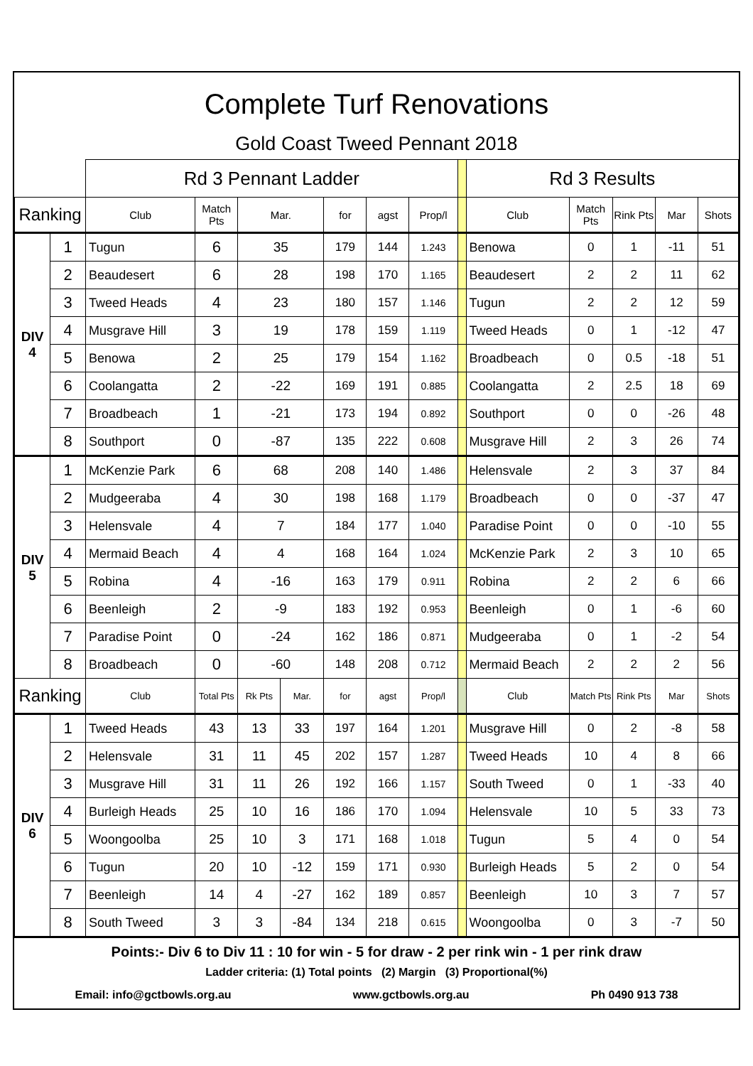Complete Turf Renovations
Gold Coast Tweed Pennant 2018
| | | Rd 3 Pennant Ladder | | | | | | | | Rd 3 Results | | | | |
| Ranking | | Club | Match Pts | Mar. | | for | agst | Prop/l | | Club | Match Pts | Rink Pts | Mar | Shots |
| DIV 4 | 1 | Tugun | 6 | 35 | | 179 | 144 | 1.243 | | Benowa | 0 | 1 | -11 | 51 |
| | 2 | Beaudesert | 6 | 28 | | 198 | 170 | 1.165 | | Beaudesert | 2 | 2 | 11 | 62 |
| | 3 | Tweed Heads | 4 | 23 | | 180 | 157 | 1.146 | | Tugun | 2 | 2 | 12 | 59 |
| | 4 | Musgrave Hill | 3 | 19 | | 178 | 159 | 1.119 | | Tweed Heads | 0 | 1 | -12 | 47 |
| | 5 | Benowa | 2 | 25 | | 179 | 154 | 1.162 | | Broadbeach | 0 | 0.5 | -18 | 51 |
| | 6 | Coolangatta | 2 | -22 | | 169 | 191 | 0.885 | | Coolangatta | 2 | 2.5 | 18 | 69 |
| | 7 | Broadbeach | 1 | -21 | | 173 | 194 | 0.892 | | Southport | 0 | 0 | -26 | 48 |
| | 8 | Southport | 0 | -87 | | 135 | 222 | 0.608 | | Musgrave Hill | 2 | 3 | 26 | 74 |
| DIV 5 | 1 | McKenzie Park | 6 | 68 | | 208 | 140 | 1.486 | | Helensvale | 2 | 3 | 37 | 84 |
| | 2 | Mudgeeraba | 4 | 30 | | 198 | 168 | 1.179 | | Broadbeach | 0 | 0 | -37 | 47 |
| | 3 | Helensvale | 4 | 7 | | 184 | 177 | 1.040 | | Paradise Point | 0 | 0 | -10 | 55 |
| | 4 | Mermaid Beach | 4 | 4 | | 168 | 164 | 1.024 | | McKenzie Park | 2 | 3 | 10 | 65 |
| | 5 | Robina | 4 | -16 | | 163 | 179 | 0.911 | | Robina | 2 | 2 | 6 | 66 |
| | 6 | Beenleigh | 2 | -9 | | 183 | 192 | 0.953 | | Beenleigh | 0 | 1 | -6 | 60 |
| | 7 | Paradise Point | 0 | -24 | | 162 | 186 | 0.871 | | Mudgeeraba | 0 | 1 | -2 | 54 |
| | 8 | Broadbeach | 0 | -60 | | 148 | 208 | 0.712 | | Mermaid Beach | 2 | 2 | 2 | 56 |
| Ranking | | Club | Total Pts | Rk Pts | Mar. | for | agst | Prop/l | | Club | Match Pts | Rink Pts | Mar | Shots |
| DIV 6 | 1 | Tweed Heads | 43 | 13 | 33 | 197 | 164 | 1.201 | | Musgrave Hill | 0 | 2 | -8 | 58 |
| | 2 | Helensvale | 31 | 11 | 45 | 202 | 157 | 1.287 | | Tweed Heads | 10 | 4 | 8 | 66 |
| | 3 | Musgrave Hill | 31 | 11 | 26 | 192 | 166 | 1.157 | | South Tweed | 0 | 1 | -33 | 40 |
| | 4 | Burleigh Heads | 25 | 10 | 16 | 186 | 170 | 1.094 | | Helensvale | 10 | 5 | 33 | 73 |
| | 5 | Woongoolba | 25 | 10 | 3 | 171 | 168 | 1.018 | | Tugun | 5 | 4 | 0 | 54 |
| | 6 | Tugun | 20 | 10 | -12 | 159 | 171 | 0.930 | | Burleigh Heads | 5 | 2 | 0 | 54 |
| | 7 | Beenleigh | 14 | 4 | -27 | 162 | 189 | 0.857 | | Beenleigh | 10 | 3 | 7 | 57 |
| | 8 | South Tweed | 3 | 3 | -84 | 134 | 218 | 0.615 | | Woongoolba | 0 | 3 | -7 | 50 |
Points:- Div 6 to Div 11 : 10 for win - 5 for draw - 2 per rink win - 1 per rink draw
Ladder criteria: (1) Total points (2) Margin (3) Proportional(%)
Email: info@gctbowls.org.au www.gctbowls.org.au Ph 0490 913 738